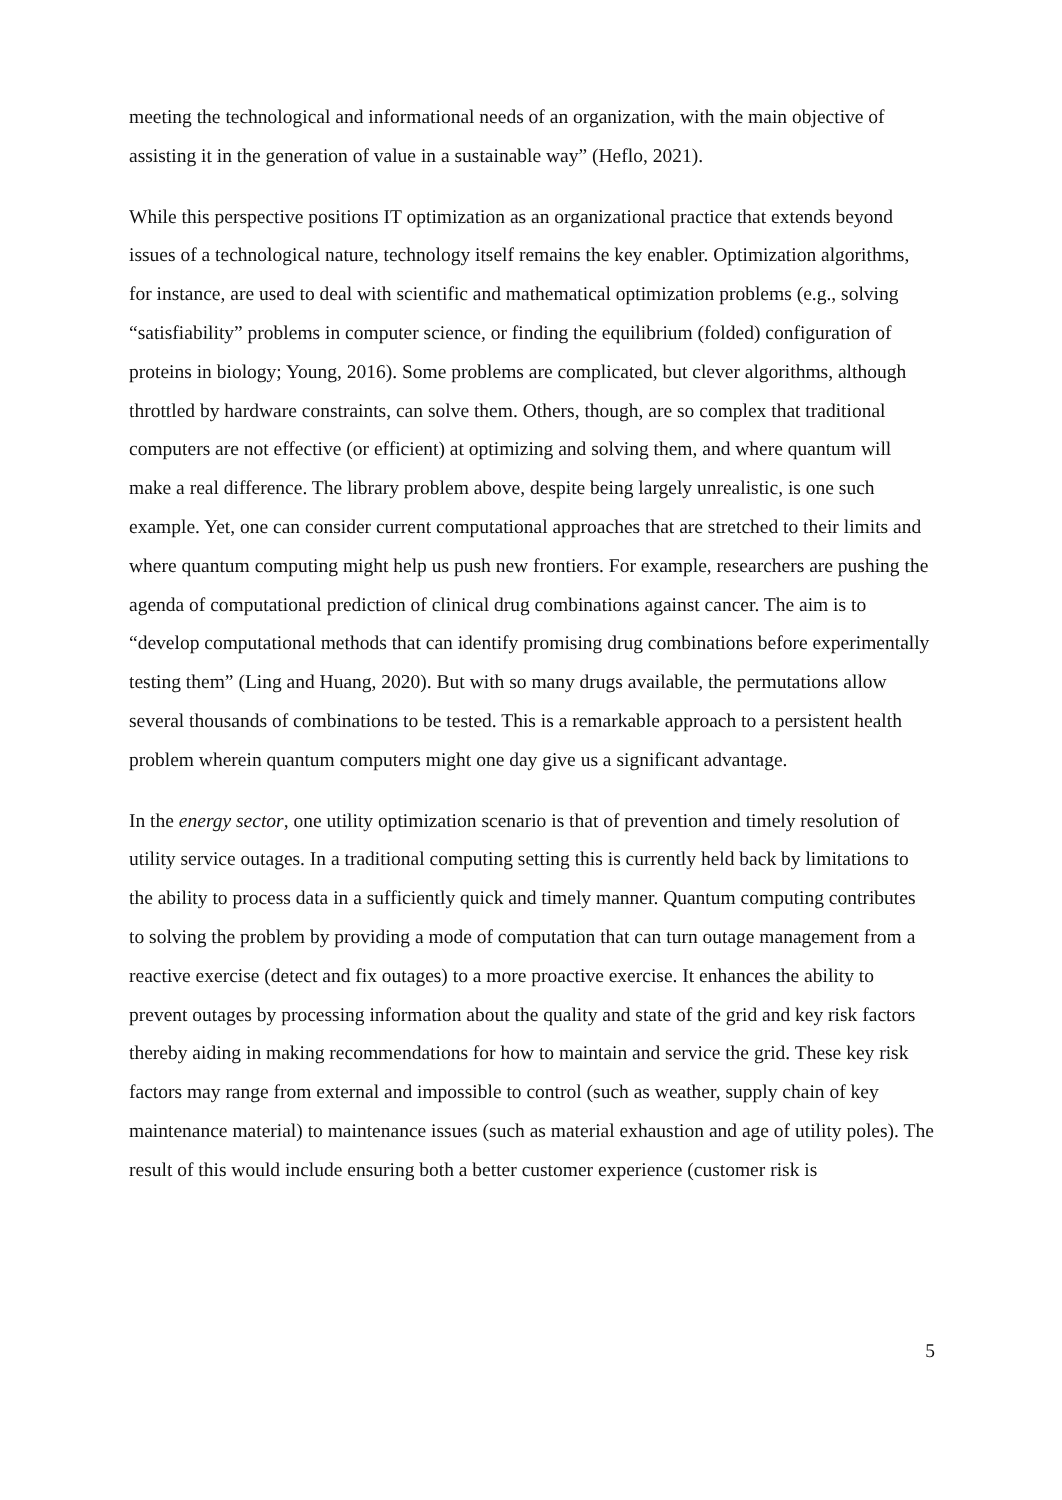meeting the technological and informational needs of an organization, with the main objective of assisting it in the generation of value in a sustainable way” (Heflo, 2021).
While this perspective positions IT optimization as an organizational practice that extends beyond issues of a technological nature, technology itself remains the key enabler. Optimization algorithms, for instance, are used to deal with scientific and mathematical optimization problems (e.g., solving “satisfiability” problems in computer science, or finding the equilibrium (folded) configuration of proteins in biology; Young, 2016). Some problems are complicated, but clever algorithms, although throttled by hardware constraints, can solve them. Others, though, are so complex that traditional computers are not effective (or efficient) at optimizing and solving them, and where quantum will make a real difference. The library problem above, despite being largely unrealistic, is one such example. Yet, one can consider current computational approaches that are stretched to their limits and where quantum computing might help us push new frontiers. For example, researchers are pushing the agenda of computational prediction of clinical drug combinations against cancer. The aim is to “develop computational methods that can identify promising drug combinations before experimentally testing them” (Ling and Huang, 2020). But with so many drugs available, the permutations allow several thousands of combinations to be tested. This is a remarkable approach to a persistent health problem wherein quantum computers might one day give us a significant advantage.
In the energy sector, one utility optimization scenario is that of prevention and timely resolution of utility service outages. In a traditional computing setting this is currently held back by limitations to the ability to process data in a sufficiently quick and timely manner. Quantum computing contributes to solving the problem by providing a mode of computation that can turn outage management from a reactive exercise (detect and fix outages) to a more proactive exercise. It enhances the ability to prevent outages by processing information about the quality and state of the grid and key risk factors thereby aiding in making recommendations for how to maintain and service the grid. These key risk factors may range from external and impossible to control (such as weather, supply chain of key maintenance material) to maintenance issues (such as material exhaustion and age of utility poles). The result of this would include ensuring both a better customer experience (customer risk is
5